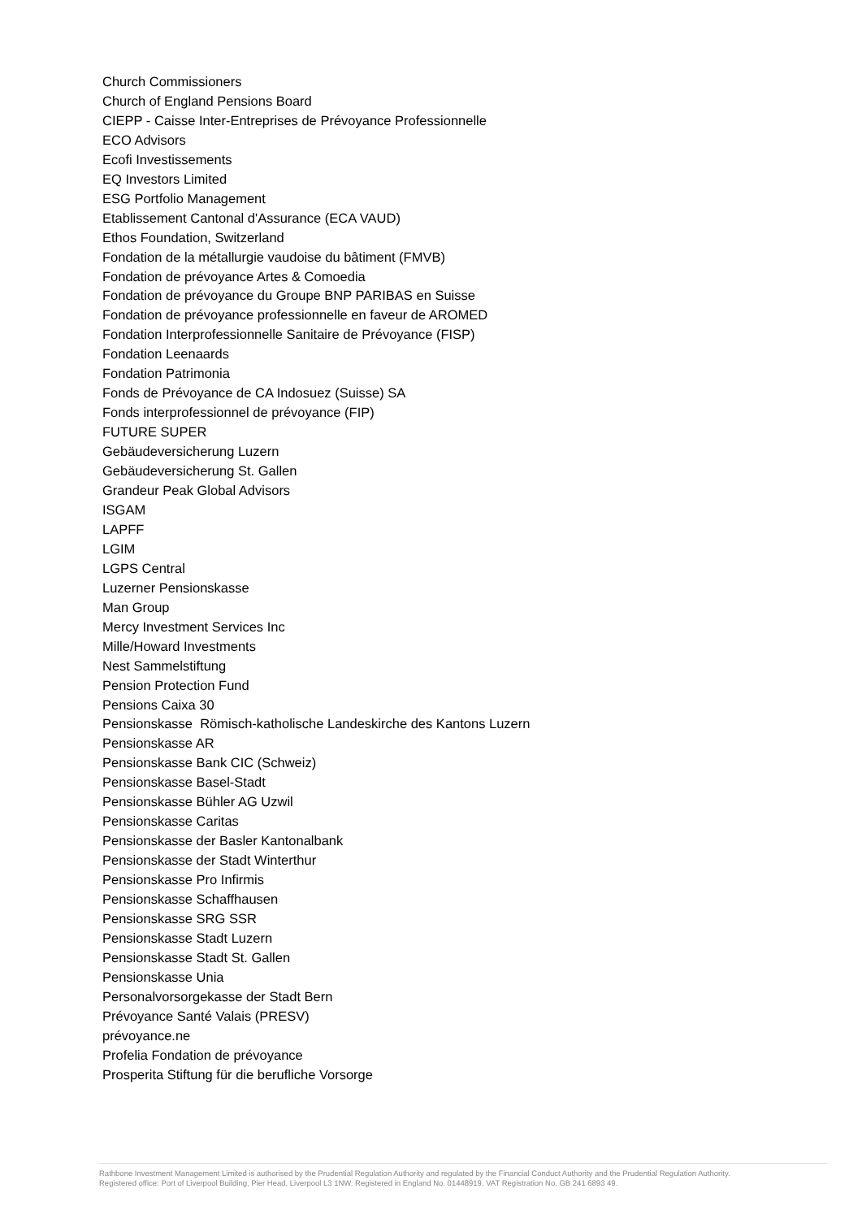Church Commissioners
Church of England Pensions Board
CIEPP - Caisse Inter-Entreprises de Prévoyance Professionnelle
ECO Advisors
Ecofi Investissements
EQ Investors Limited
ESG Portfolio Management
Etablissement Cantonal d'Assurance (ECA VAUD)
Ethos Foundation, Switzerland
Fondation de la métallurgie vaudoise du bâtiment (FMVB)
Fondation de prévoyance Artes & Comoedia
Fondation de prévoyance du Groupe BNP PARIBAS en Suisse
Fondation de prévoyance professionnelle en faveur de AROMED
Fondation Interprofessionnelle Sanitaire de Prévoyance (FISP)
Fondation Leenaards
Fondation Patrimonia
Fonds de Prévoyance de CA Indosuez (Suisse) SA
Fonds interprofessionnel de prévoyance (FIP)
FUTURE SUPER
Gebäudeversicherung Luzern
Gebäudeversicherung St. Gallen
Grandeur Peak Global Advisors
ISGAM
LAPFF
LGIM
LGPS Central
Luzerner Pensionskasse
Man Group
Mercy Investment Services Inc
Mille/Howard Investments
Nest Sammelstiftung
Pension Protection Fund
Pensions Caixa 30
Pensionskasse Römisch-katholische Landeskirche des Kantons Luzern
Pensionskasse AR
Pensionskasse Bank CIC (Schweiz)
Pensionskasse Basel-Stadt
Pensionskasse Bühler AG Uzwil
Pensionskasse Caritas
Pensionskasse der Basler Kantonalbank
Pensionskasse der Stadt Winterthur
Pensionskasse Pro Infirmis
Pensionskasse Schaffhausen
Pensionskasse SRG SSR
Pensionskasse Stadt Luzern
Pensionskasse Stadt St. Gallen
Pensionskasse Unia
Personalvorsorgekasse der Stadt Bern
Prévoyance Santé Valais (PRESV)
prévoyance.ne
Profelia Fondation de prévoyance
Prosperita Stiftung für die berufliche Vorsorge
Rathbone Investment Management Limited is authorised by the Prudential Regulation Authority and regulated by the Financial Conduct Authority and the Prudential Regulation Authority.
Registered office: Port of Liverpool Building, Pier Head, Liverpool L3 1NW. Registered in England No. 01448919. VAT Registration No. GB 241 6893 49.